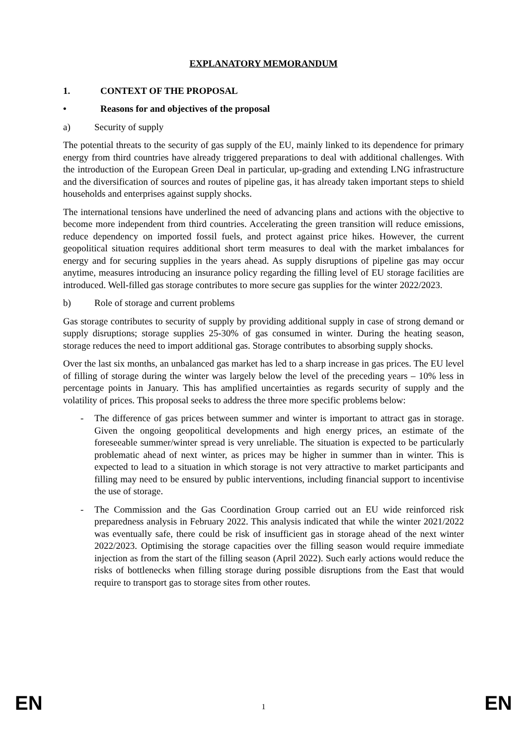EXPLANATORY MEMORANDUM
1. CONTEXT OF THE PROPOSAL
• Reasons for and objectives of the proposal
a) Security of supply
The potential threats to the security of gas supply of the EU, mainly linked to its dependence for primary energy from third countries have already triggered preparations to deal with additional challenges. With the introduction of the European Green Deal in particular, up-grading and extending LNG infrastructure and the diversification of sources and routes of pipeline gas, it has already taken important steps to shield households and enterprises against supply shocks.
The international tensions have underlined the need of advancing plans and actions with the objective to become more independent from third countries. Accelerating the green transition will reduce emissions, reduce dependency on imported fossil fuels, and protect against price hikes. However, the current geopolitical situation requires additional short term measures to deal with the market imbalances for energy and for securing supplies in the years ahead. As supply disruptions of pipeline gas may occur anytime, measures introducing an insurance policy regarding the filling level of EU storage facilities are introduced. Well-filled gas storage contributes to more secure gas supplies for the winter 2022/2023.
b) Role of storage and current problems
Gas storage contributes to security of supply by providing additional supply in case of strong demand or supply disruptions; storage supplies 25-30% of gas consumed in winter. During the heating season, storage reduces the need to import additional gas. Storage contributes to absorbing supply shocks.
Over the last six months, an unbalanced gas market has led to a sharp increase in gas prices. The EU level of filling of storage during the winter was largely below the level of the preceding years – 10% less in percentage points in January. This has amplified uncertainties as regards security of supply and the volatility of prices. This proposal seeks to address the three more specific problems below:
- The difference of gas prices between summer and winter is important to attract gas in storage. Given the ongoing geopolitical developments and high energy prices, an estimate of the foreseeable summer/winter spread is very unreliable. The situation is expected to be particularly problematic ahead of next winter, as prices may be higher in summer than in winter. This is expected to lead to a situation in which storage is not very attractive to market participants and filling may need to be ensured by public interventions, including financial support to incentivise the use of storage.
- The Commission and the Gas Coordination Group carried out an EU wide reinforced risk preparedness analysis in February 2022. This analysis indicated that while the winter 2021/2022 was eventually safe, there could be risk of insufficient gas in storage ahead of the next winter 2022/2023. Optimising the storage capacities over the filling season would require immediate injection as from the start of the filling season (April 2022). Such early actions would reduce the risks of bottlenecks when filling storage during possible disruptions from the East that would require to transport gas to storage sites from other routes.
EN 1 EN